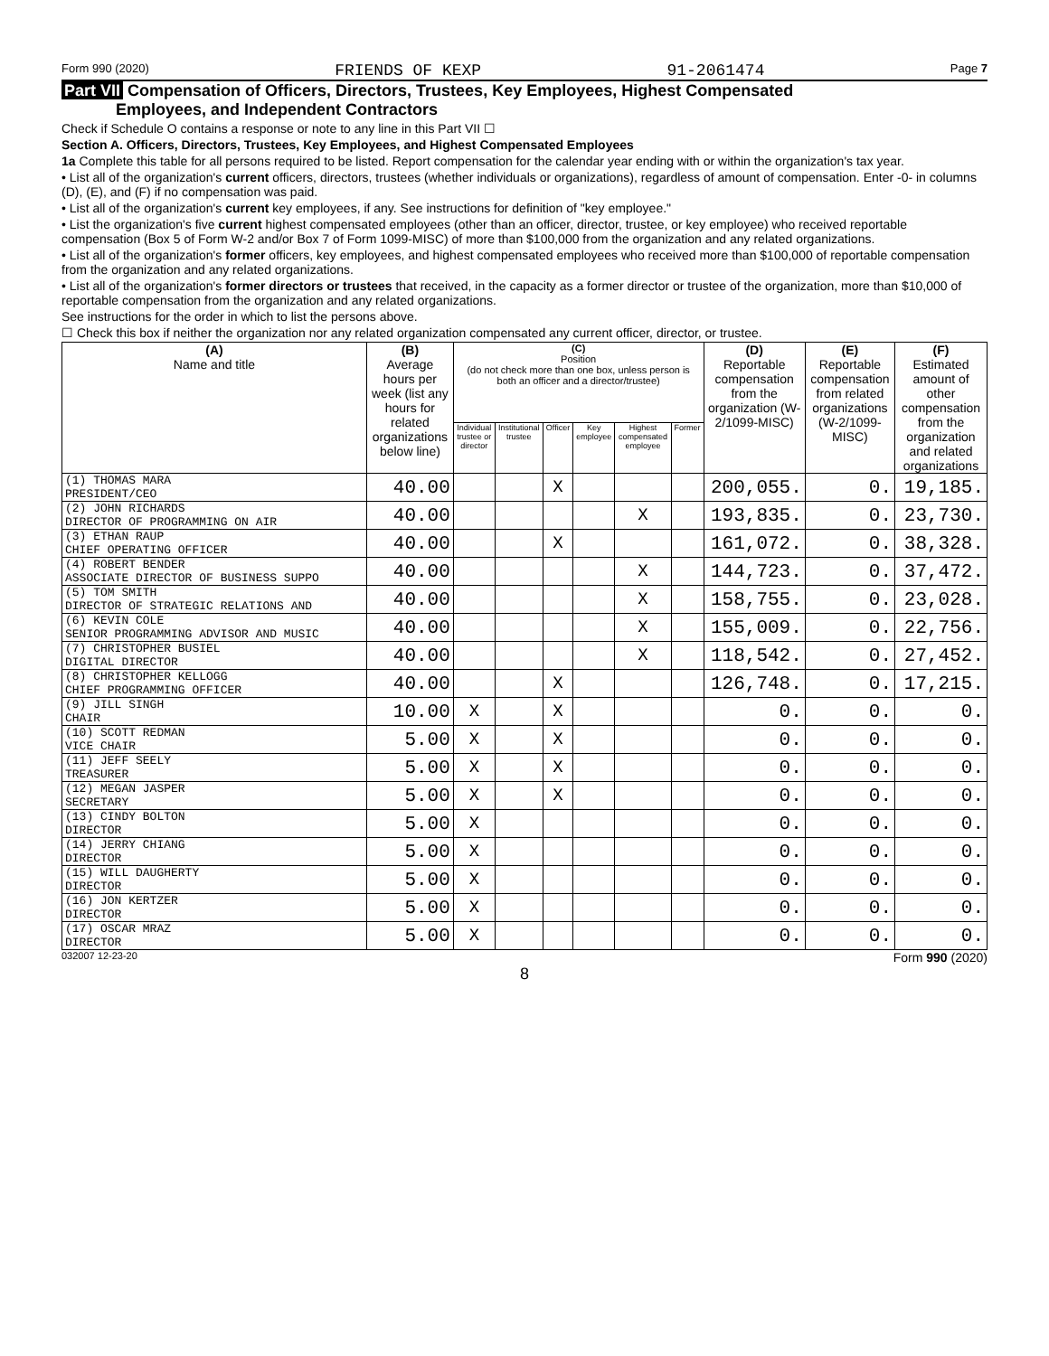Form 990 (2020) FRIENDS OF KEXP 91-2061474 Page 7
Part VII Compensation of Officers, Directors, Trustees, Key Employees, Highest Compensated
Employees, and Independent Contractors
Check if Schedule O contains a response or note to any line in this Part VII ☐
Section A. Officers, Directors, Trustees, Key Employees, and Highest Compensated Employees
1a Complete this table for all persons required to be listed. Report compensation for the calendar year ending with or within the organization's tax year.
• List all of the organization's current officers, directors, trustees (whether individuals or organizations), regardless of amount of compensation. Enter -0- in columns (D), (E), and (F) if no compensation was paid.
• List all of the organization's current key employees, if any. See instructions for definition of "key employee."
• List the organization's five current highest compensated employees (other than an officer, director, trustee, or key employee) who received reportable compensation (Box 5 of Form W-2 and/or Box 7 of Form 1099-MISC) of more than $100,000 from the organization and any related organizations.
• List all of the organization's former officers, key employees, and highest compensated employees who received more than $100,000 of reportable compensation from the organization and any related organizations.
• List all of the organization's former directors or trustees that received, in the capacity as a former director or trustee of the organization, more than $10,000 of reportable compensation from the organization and any related organizations.
See instructions for the order in which to list the persons above.
☐ Check this box if neither the organization nor any related organization compensated any current officer, director, or trustee.
| (A) Name and title | (B) Average hours per week (list any hours for related organizations below line) | (C) Position (do not check more than one box, unless person is both an officer and a director/trustee) | | | | | | (D) Reportable compensation from the organization (W-2/1099-MISC) | (E) Reportable compensation from related organizations (W-2/1099-MISC) | (F) Estimated amount of other compensation from the organization and related organizations |
| --- | --- | --- | --- | --- | --- | --- | --- | --- | --- | --- |
| | | Individual trustee or director | Institutional trustee | Officer | Key employee | Highest compensated employee | Former | | | |
| (1) THOMAS MARA PRESIDENT/CEO | 40.00 | | | X | | | | 200,055. | 0. | 19,185. |
| (2) JOHN RICHARDS DIRECTOR OF PROGRAMMING ON AIR | 40.00 | | | | | X | | 193,835. | 0. | 23,730. |
| (3) ETHAN RAUP CHIEF OPERATING OFFICER | 40.00 | | | X | | | | 161,072. | 0. | 38,328. |
| (4) ROBERT BENDER ASSOCIATE DIRECTOR OF BUSINESS SUPPO | 40.00 | | | | | X | | 144,723. | 0. | 37,472. |
| (5) TOM SMITH DIRECTOR OF STRATEGIC RELATIONS AND | 40.00 | | | | | X | | 158,755. | 0. | 23,028. |
| (6) KEVIN COLE SENIOR PROGRAMMING ADVISOR AND MUSIC | 40.00 | | | | | X | | 155,009. | 0. | 22,756. |
| (7) CHRISTOPHER BUSIEL DIGITAL DIRECTOR | 40.00 | | | | | X | | 118,542. | 0. | 27,452. |
| (8) CHRISTOPHER KELLOGG CHIEF PROGRAMMING OFFICER | 40.00 | | | X | | | | 126,748. | 0. | 17,215. |
| (9) JILL SINGH CHAIR | 10.00 | X | | X | | | | 0. | 0. | 0. |
| (10) SCOTT REDMAN VICE CHAIR | 5.00 | X | | X | | | | 0. | 0. | 0. |
| (11) JEFF SEELY TREASURER | 5.00 | X | | X | | | | 0. | 0. | 0. |
| (12) MEGAN JASPER SECRETARY | 5.00 | X | | X | | | | 0. | 0. | 0. |
| (13) CINDY BOLTON DIRECTOR | 5.00 | X | | | | | | 0. | 0. | 0. |
| (14) JERRY CHIANG DIRECTOR | 5.00 | X | | | | | | 0. | 0. | 0. |
| (15) WILL DAUGHERTY DIRECTOR | 5.00 | X | | | | | | 0. | 0. | 0. |
| (16) JON KERTZER DIRECTOR | 5.00 | X | | | | | | 0. | 0. | 0. |
| (17) OSCAR MRAZ DIRECTOR | 5.00 | X | | | | | | 0. | 0. | 0. |
032007 12-23-20 Form 990 (2020)
8